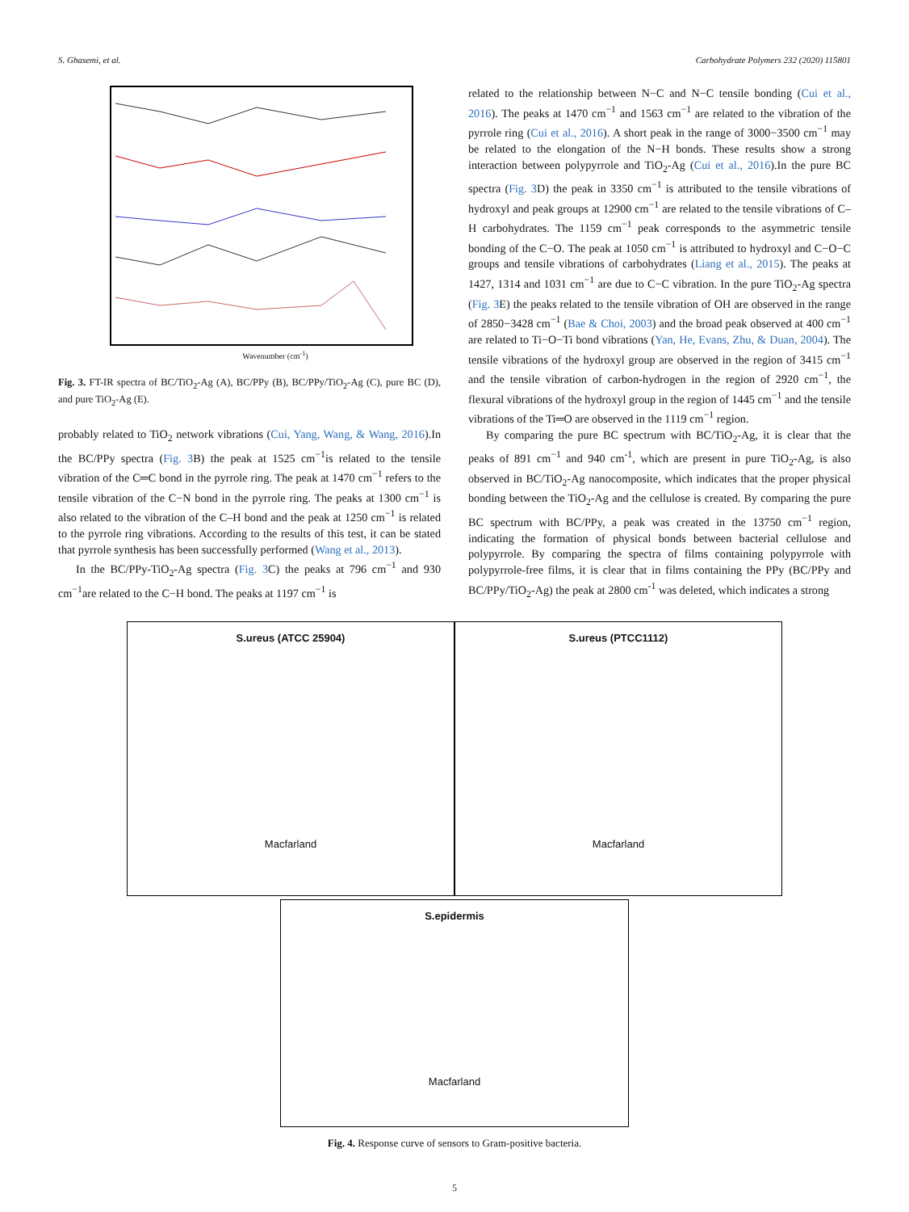S. Ghasemi, et al. Carbohydrate Polymers 232 (2020) 115801
Wavenumber (cm<sup>-1</sup>)
Fig. 3. FT-IR spectra of BC/TiO<sub>2</sub>-Ag (A), BC/PPy (B), BC/PPy/TiO<sub>2</sub>-Ag (C), pure BC (D), and pure TiO<sub>2</sub>-Ag (E).
probably related to TiO<sub>2</sub> network vibrations (Cui, Yang, Wang, & Wang, 2016).In the BC/PPy spectra (Fig. 3 B) the peak at 1525 cm<sup>−1</sup>is related to the tensile vibration of the C═C bond in the pyrrole ring. The peak at 1470 cm<sup>−1</sup> refers to the tensile vibration of the C−N bond in the pyrrole ring. The peaks at 1300 cm<sup>−1</sup> is also related to the vibration of the C–H bond and the peak at 1250 cm<sup>−1</sup> is related to the pyrrole ring vibrations. According to the results of this test, it can be stated that pyrrole synthesis has been successfully performed (Wang et al., 2013).
In the BC/PPy-TiO<sub>2</sub>-Ag spectra (Fig. 3 C) the peaks at 796 cm<sup>−1</sup> and 930 cm<sup>−1</sup>are related to the C−H bond. The peaks at 1197 cm<sup>−1</sup> is
related to the relationship between N−C and N−C tensile bonding (Cui et al., 2016). The peaks at 1470 cm<sup>−1</sup> and 1563 cm<sup>−1</sup> are related to the vibration of the pyrrole ring (Cui et al., 2016). A short peak in the range of 3000−3500 cm<sup>−1</sup> may be related to the elongation of the N−H bonds. These results show a strong interaction between polypyrrole and TiO<sub>2</sub>-Ag (Cui et al., 2016).In the pure BC spectra (Fig. 3 D) the peak in 3350 cm<sup>−1</sup> is attributed to the tensile vibrations of hydroxyl and peak groups at 12900 cm<sup>−1</sup> are related to the tensile vibrations of C–H carbohydrates. The 1159 cm<sup>−1</sup> peak corresponds to the asymmetric tensile bonding of the C−O. The peak at 1050 cm<sup>−1</sup> is attributed to hydroxyl and C−O−C groups and tensile vibrations of carbohydrates (Liang et al., 2015). The peaks at 1427, 1314 and 1031 cm<sup>−1</sup> are due to C−C vibration. In the pure TiO<sub>2</sub>-Ag spectra (Fig. 3 E) the peaks related to the tensile vibration of OH are observed in the range of 2850−3428 cm<sup>−1</sup> (Bae & Choi, 2003) and the broad peak observed at 400 cm<sup>−1</sup> are related to Ti−O−Ti bond vibrations (Yan, He, Evans, Zhu, & Duan, 2004). The tensile vibrations of the hydroxyl group are observed in the region of 3415 cm<sup>−1</sup> and the tensile vibration of carbon-hydrogen in the region of 2920 cm<sup>−1</sup>, the flexural vibrations of the hydroxyl group in the region of 1445 cm<sup>−1</sup> and the tensile vibrations of the Ti═O are observed in the 1119 cm<sup>−1</sup> region.
By comparing the pure BC spectrum with BC/TiO<sub>2</sub>-Ag, it is clear that the peaks of 891 cm<sup>−1</sup> and 940 cm<sup>-1</sup>, which are present in pure TiO<sub>2</sub>-Ag, is also observed in BC/TiO<sub>2</sub>-Ag nanocomposite, which indicates that the proper physical bonding between the TiO<sub>2</sub>-Ag and the cellulose is created. By comparing the pure BC spectrum with BC/PPy, a peak was created in the 13750 cm<sup>−1</sup> region, indicating the formation of physical bonds between bacterial cellulose and polypyrrole. By comparing the spectra of films containing polypyrrole with polypyrrole-free films, it is clear that in films containing the PPy (BC/PPy and BC/PPy/TiO<sub>2</sub>-Ag) the peak at 2800 cm<sup>-1</sup> was deleted, which indicates a strong
S.ureus (ATCC 25904)
Macfarland
S.ureus (PTCC1112)
Macfarland
S.epidermis
Macfarland
Fig. 4. Response curve of sensors to Gram-positive bacteria.
5